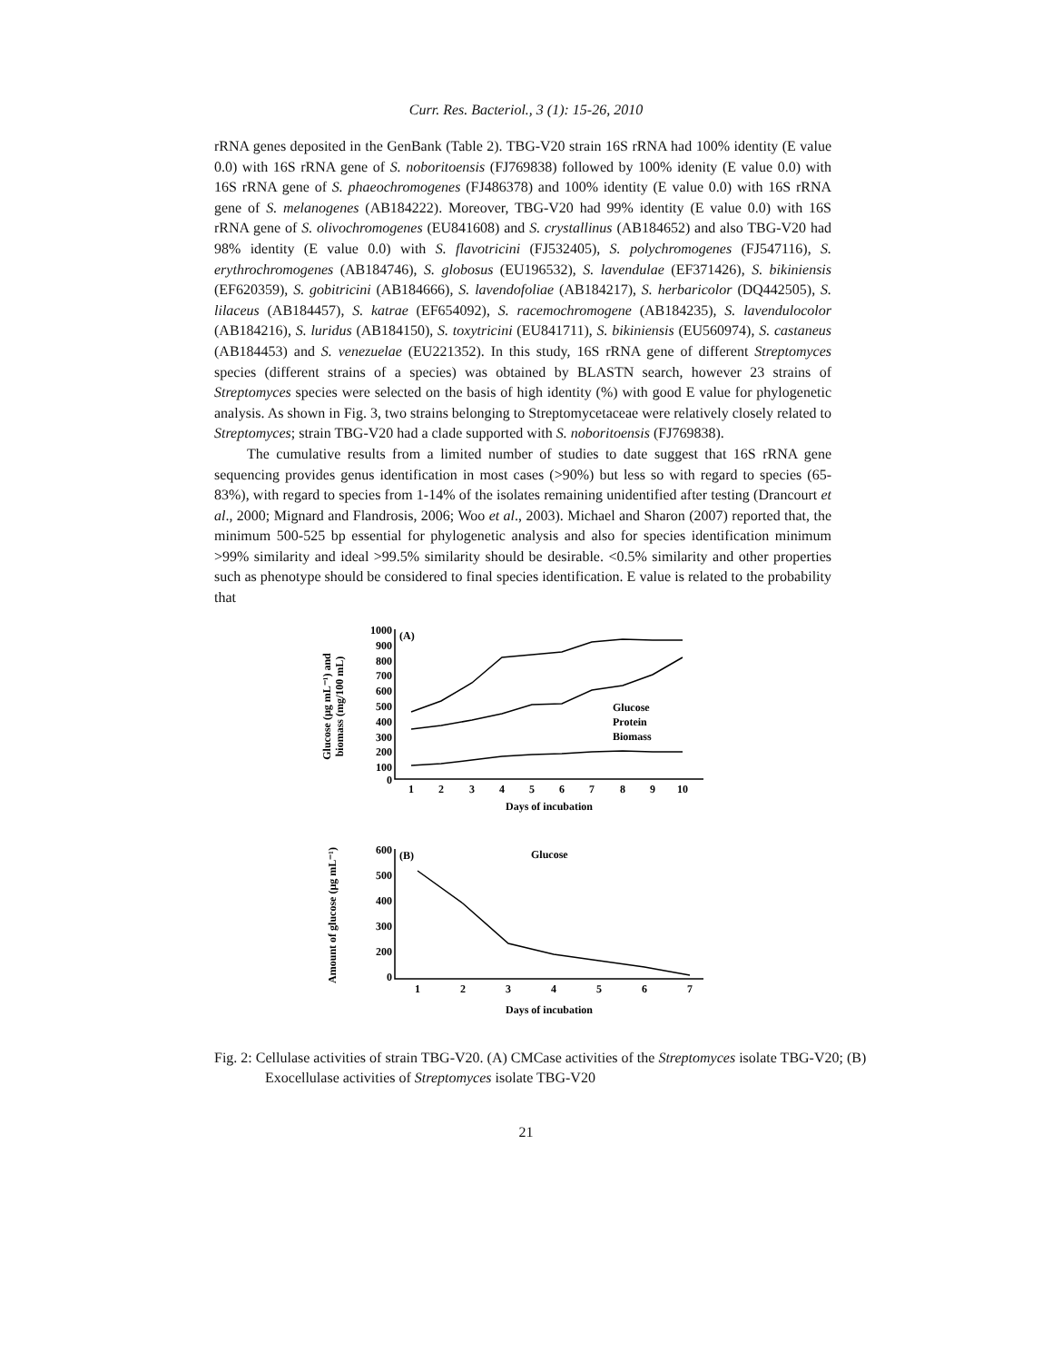Curr. Res. Bacteriol., 3 (1): 15-26, 2010
rRNA genes deposited in the GenBank (Table 2). TBG-V20 strain 16S rRNA had 100% identity (E value 0.0) with 16S rRNA gene of S. noboritoensis (FJ769838) followed by 100% idenity (E value 0.0) with 16S rRNA gene of S. phaeochromogenes (FJ486378) and 100% identity (E value 0.0) with 16S rRNA gene of S. melanogenes (AB184222). Moreover, TBG-V20 had 99% identity (E value 0.0) with 16S rRNA gene of S. olivochromogenes (EU841608) and S. crystallinus (AB184652) and also TBG-V20 had 98% identity (E value 0.0) with S. flavotricini (FJ532405), S. polychromogenes (FJ547116), S. erythrochromogenes (AB184746), S. globosus (EU196532), S. lavendulae (EF371426), S. bikiniensis (EF620359), S. gobitricini (AB184666), S. lavendofoliae (AB184217), S. herbaricolor (DQ442505), S. lilaceus (AB184457), S. katrae (EF654092), S. racemochromogene (AB184235), S. lavendulocolor (AB184216), S. luridus (AB184150), S. toxytricini (EU841711), S. bikiniensis (EU560974), S. castaneus (AB184453) and S. venezuelae (EU221352). In this study, 16S rRNA gene of different Streptomyces species (different strains of a species) was obtained by BLASTN search, however 23 strains of Streptomyces species were selected on the basis of high identity (%) with good E value for phylogenetic analysis. As shown in Fig. 3, two strains belonging to Streptomycetaceae were relatively closely related to Streptomyces; strain TBG-V20 had a clade supported with S. noboritoensis (FJ769838).
The cumulative results from a limited number of studies to date suggest that 16S rRNA gene sequencing provides genus identification in most cases (>90%) but less so with regard to species (65-83%), with regard to species from 1-14% of the isolates remaining unidentified after testing (Drancourt et al., 2000; Mignard and Flandrosis, 2006; Woo et al., 2003). Michael and Sharon (2007) reported that, the minimum 500-525 bp essential for phylogenetic analysis and also for species identification minimum >99% similarity and ideal >99.5% similarity should be desirable. <0.5% similarity and other properties such as phenotype should be considered to final species identification. E value is related to the probability that
Glucose (µg mL⁻¹) and
biomass (mg/100 mL)
Amount of glucose (µg mL⁻¹)
1000
900
800
700
600
500
400
300
200
100
0
600
500
400
300
200
0
(A)
(B)
1
2
3
4
5
6
7
8
9
10
Days of incubation
1
2
3
4
5
6
7
Days of incubation
Glucose
Protein
Biomass
Glucose
Fig. 2: Cellulase activities of strain TBG-V20. (A) CMCase activities of the Streptomyces isolate TBG-V20; (B) Exocellulase activities of Streptomyces isolate TBG-V20
21